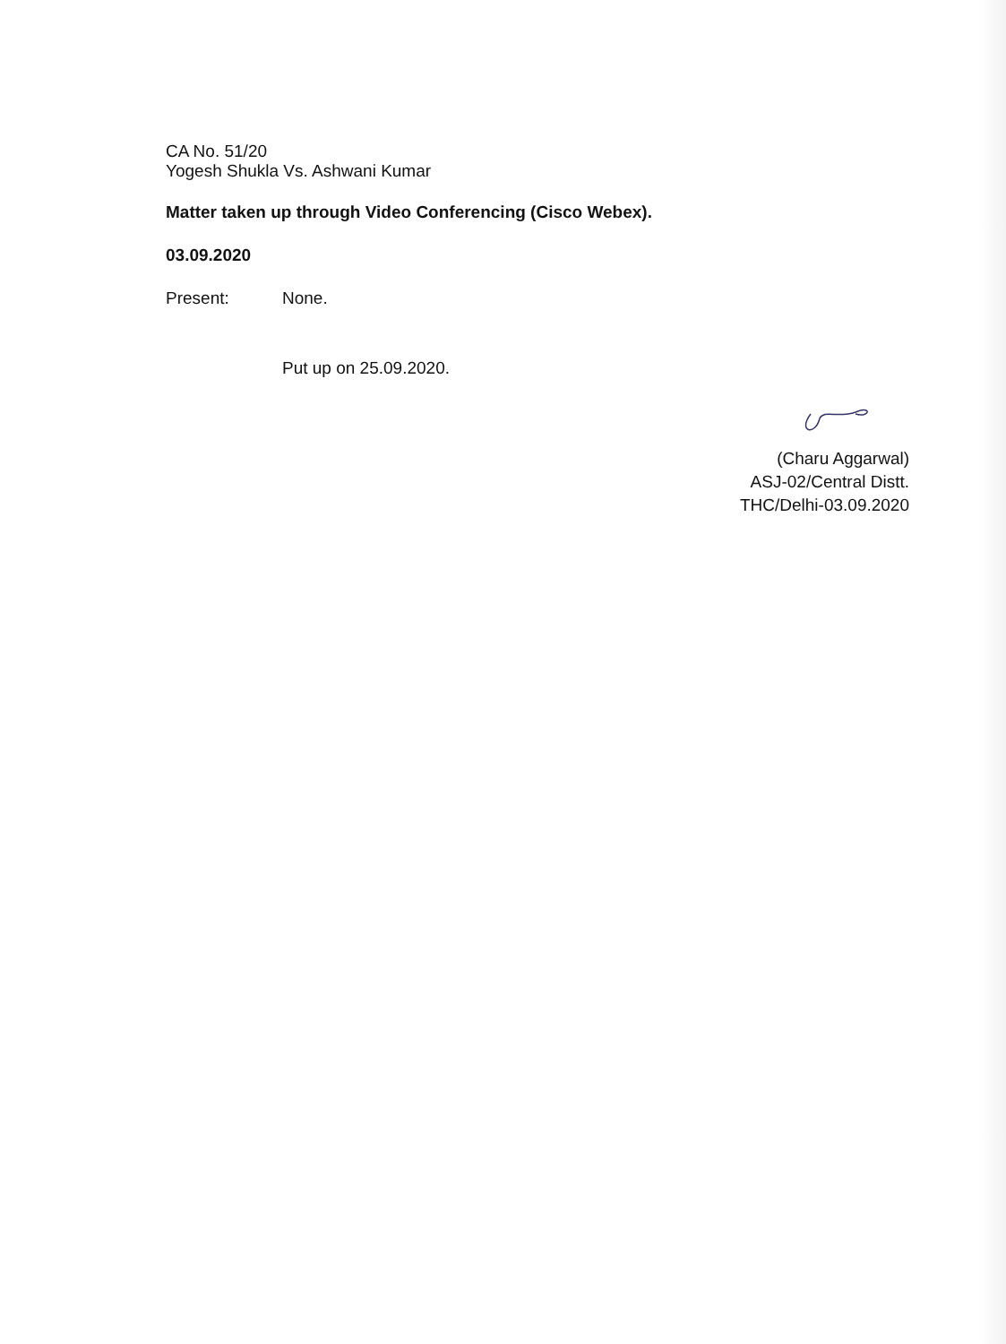CA No. 51/20
Yogesh Shukla Vs. Ashwani Kumar
Matter taken up through Video Conferencing (Cisco Webex).
03.09.2020
Present: None.
Put up on 25.09.2020.
(Charu Aggarwal)
ASJ-02/Central Distt.
THC/Delhi-03.09.2020